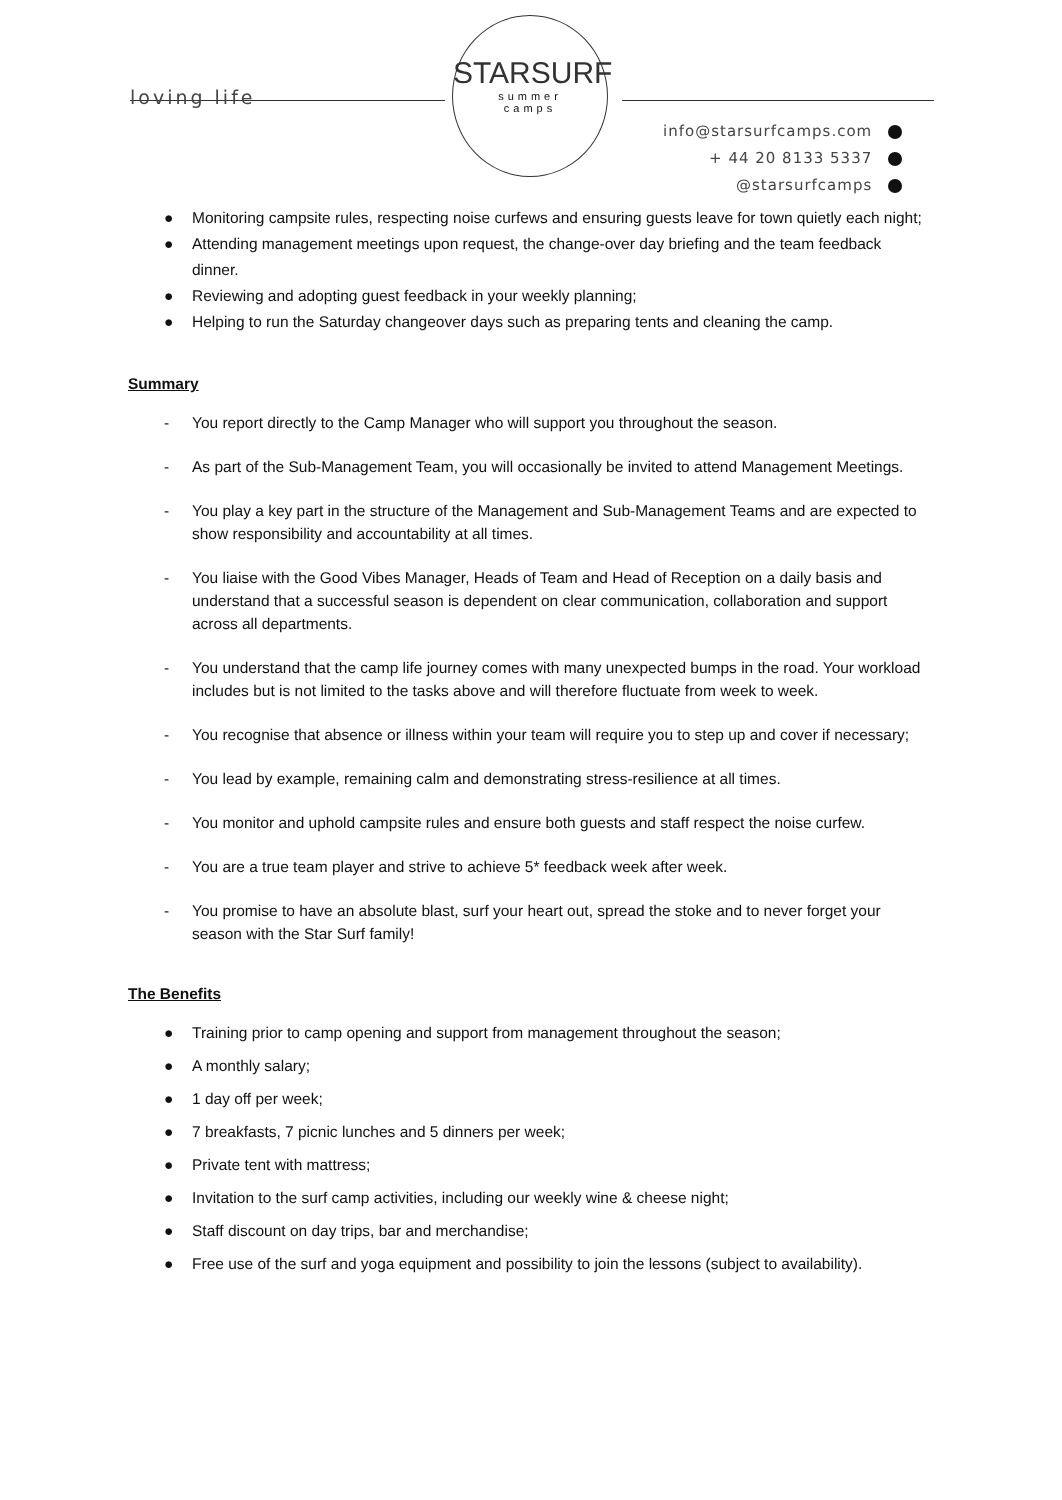loving life
STARSURF
summer
camps
info@starsurfcamps.com
+ 44 20 8133 5337
@starsurfcamps
● Monitoring campsite rules, respecting noise curfews and ensuring guests leave for town quietly each night;
● Attending management meetings upon request, the change-over day briefing and the team feedback dinner.
● Reviewing and adopting guest feedback in your weekly planning;
● Helping to run the Saturday changeover days such as preparing tents and cleaning the camp.
Summary
- You report directly to the Camp Manager who will support you throughout the season.
- As part of the Sub-Management Team, you will occasionally be invited to attend Management Meetings.
- You play a key part in the structure of the Management and Sub-Management Teams and are expected to show responsibility and accountability at all times.
- You liaise with the Good Vibes Manager, Heads of Team and Head of Reception on a daily basis and understand that a successful season is dependent on clear communication, collaboration and support across all departments.
- You understand that the camp life journey comes with many unexpected bumps in the road. Your workload includes but is not limited to the tasks above and will therefore fluctuate from week to week.
- You recognise that absence or illness within your team will require you to step up and cover if necessary;
- You lead by example, remaining calm and demonstrating stress-resilience at all times.
- You monitor and uphold campsite rules and ensure both guests and staff respect the noise curfew.
- You are a true team player and strive to achieve 5* feedback week after week.
- You promise to have an absolute blast, surf your heart out, spread the stoke and to never forget your season with the Star Surf family!
The Benefits
● Training prior to camp opening and support from management throughout the season;
● A monthly salary;
● 1 day off per week;
● 7 breakfasts, 7 picnic lunches and 5 dinners per week;
● Private tent with mattress;
● Invitation to the surf camp activities, including our weekly wine & cheese night;
● Staff discount on day trips, bar and merchandise;
● Free use of the surf and yoga equipment and possibility to join the lessons (subject to availability).